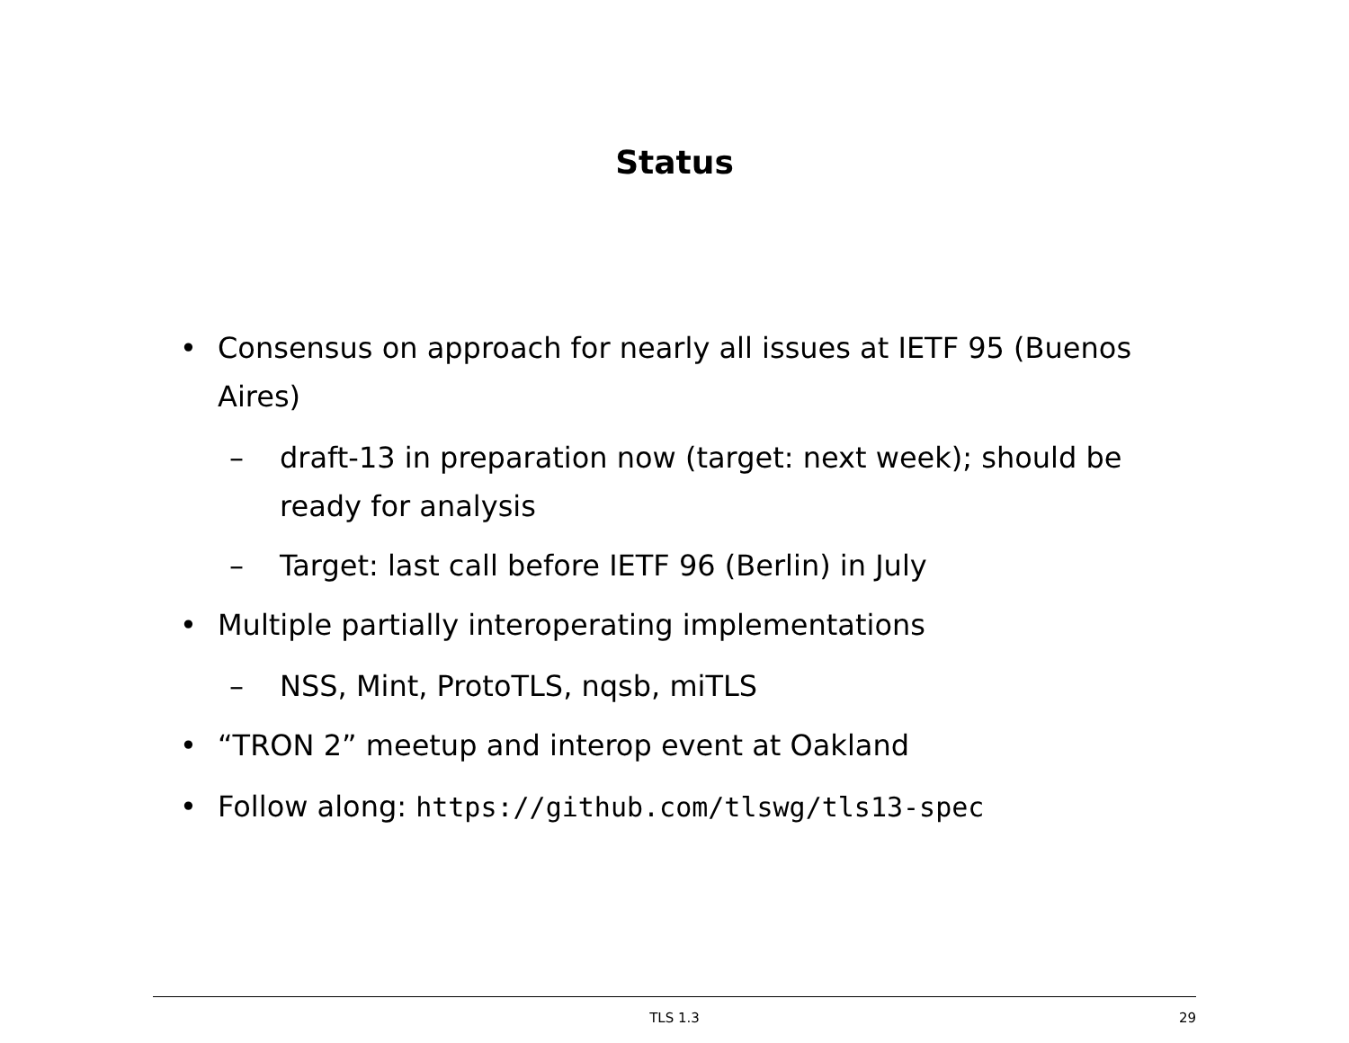Status
• Consensus on approach for nearly all issues at IETF 95 (Buenos Aires)
– draft-13 in preparation now (target: next week); should be ready for analysis
– Target: last call before IETF 96 (Berlin) in July
• Multiple partially interoperating implementations
– NSS, Mint, ProtoTLS, nqsb, miTLS
• “TRON 2” meetup and interop event at Oakland
• Follow along: https://github.com/tlswg/tls13-spec
TLS 1.3
29